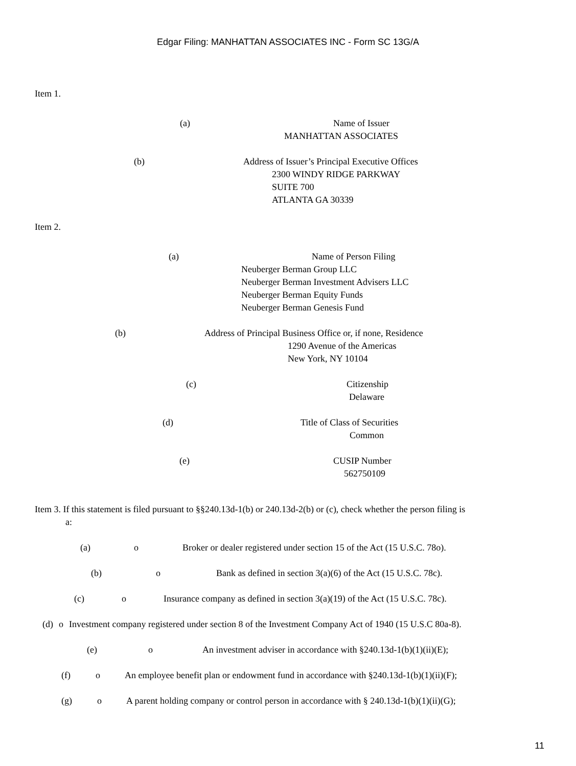Edgar Filing: MANHATTAN ASSOCIATES INC - Form SC 13G/A
Item 1.
(a) Name of Issuer
MANHATTAN ASSOCIATES
(b) Address of Issuer’s Principal Executive Offices
2300 WINDY RIDGE PARKWAY SUITE 700 ATLANTA GA 30339
Item 2.
(a) Name of Person Filing
Neuberger Berman Group LLC Neuberger Berman Investment Advisers LLC Neuberger Berman Equity Funds Neuberger Berman Genesis Fund
(b) Address of Principal Business Office or, if none, Residence
1290 Avenue of the Americas New York, NY 10104
(c) Citizenship
Delaware
(d) Title of Class of Securities
Common
(e) CUSIP Number
562750109
Item 3. If this statement is filed pursuant to §§240.13d-1(b) or 240.13d-2(b) or (c), check whether the person filing is
a:
(a) o Broker or dealer registered under section 15 of the Act (15 U.S.C. 78o).
(b) o Bank as defined in section 3(a)(6) of the Act (15 U.S.C. 78c).
(c) o Insurance company as defined in section 3(a)(19) of the Act (15 U.S.C. 78c).
(d) o Investment company registered under section 8 of the Investment Company Act of 1940 (15 U.S.C 80a-8).
(e) o An investment adviser in accordance with §240.13d-1(b)(1)(ii)(E);
(f) o An employee benefit plan or endowment fund in accordance with §240.13d-1(b)(1)(ii)(F);
(g) o A parent holding company or control person in accordance with § 240.13d-1(b)(1)(ii)(G);
11